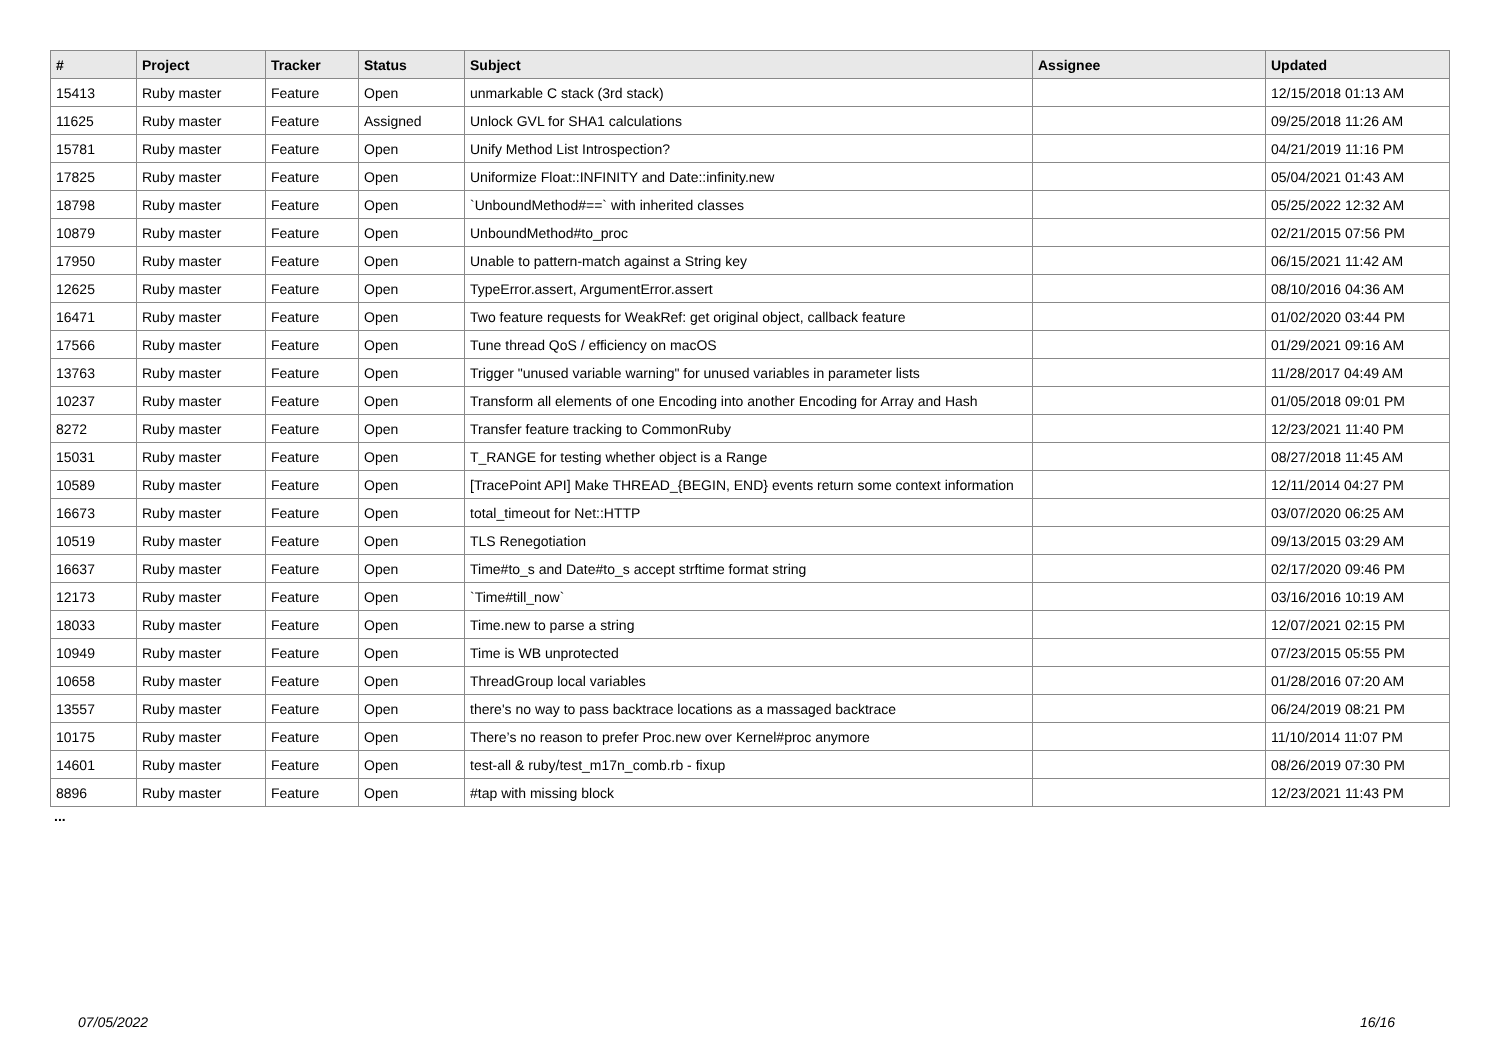| # | Project | Tracker | Status | Subject | Assignee | Updated |
| --- | --- | --- | --- | --- | --- | --- |
| 15413 | Ruby master | Feature | Open | unmarkable C stack (3rd stack) | | 12/15/2018 01:13 AM |
| 11625 | Ruby master | Feature | Assigned | Unlock GVL for SHA1 calculations | | 09/25/2018 11:26 AM |
| 15781 | Ruby master | Feature | Open | Unify Method List Introspection? | | 04/21/2019 11:16 PM |
| 17825 | Ruby master | Feature | Open | Uniformize Float::INFINITY and Date::infinity.new | | 05/04/2021 01:43 AM |
| 18798 | Ruby master | Feature | Open | `UnboundMethod#==` with inherited classes | | 05/25/2022 12:32 AM |
| 10879 | Ruby master | Feature | Open | UnboundMethod#to_proc | | 02/21/2015 07:56 PM |
| 17950 | Ruby master | Feature | Open | Unable to pattern-match against a String key | | 06/15/2021 11:42 AM |
| 12625 | Ruby master | Feature | Open | TypeError.assert, ArgumentError.assert | | 08/10/2016 04:36 AM |
| 16471 | Ruby master | Feature | Open | Two feature requests for WeakRef: get original object, callback feature | | 01/02/2020 03:44 PM |
| 17566 | Ruby master | Feature | Open | Tune thread QoS / efficiency on macOS | | 01/29/2021 09:16 AM |
| 13763 | Ruby master | Feature | Open | Trigger "unused variable warning" for unused variables in parameter lists | | 11/28/2017 04:49 AM |
| 10237 | Ruby master | Feature | Open | Transform all elements of one Encoding into another Encoding for Array and Hash | | 01/05/2018 09:01 PM |
| 8272 | Ruby master | Feature | Open | Transfer feature tracking to CommonRuby | | 12/23/2021 11:40 PM |
| 15031 | Ruby master | Feature | Open | T_RANGE for testing whether object is a Range | | 08/27/2018 11:45 AM |
| 10589 | Ruby master | Feature | Open | [TracePoint API] Make THREAD_{BEGIN, END} events return some context information | | 12/11/2014 04:27 PM |
| 16673 | Ruby master | Feature | Open | total_timeout for Net::HTTP | | 03/07/2020 06:25 AM |
| 10519 | Ruby master | Feature | Open | TLS Renegotiation | | 09/13/2015 03:29 AM |
| 16637 | Ruby master | Feature | Open | Time#to_s and Date#to_s accept strftime format string | | 02/17/2020 09:46 PM |
| 12173 | Ruby master | Feature | Open | `Time#till_now` | | 03/16/2016 10:19 AM |
| 18033 | Ruby master | Feature | Open | Time.new to parse a string | | 12/07/2021 02:15 PM |
| 10949 | Ruby master | Feature | Open | Time is WB unprotected | | 07/23/2015 05:55 PM |
| 10658 | Ruby master | Feature | Open | ThreadGroup local variables | | 01/28/2016 07:20 AM |
| 13557 | Ruby master | Feature | Open | there's no way to pass backtrace locations as a massaged backtrace | | 06/24/2019 08:21 PM |
| 10175 | Ruby master | Feature | Open | There’s no reason to prefer Proc.new over Kernel#proc anymore | | 11/10/2014 11:07 PM |
| 14601 | Ruby master | Feature | Open | test-all & ruby/test_m17n_comb.rb - fixup | | 08/26/2019 07:30 PM |
| 8896 | Ruby master | Feature | Open | #tap with missing block | | 12/23/2021 11:43 PM |
...
07/05/2022 16/16